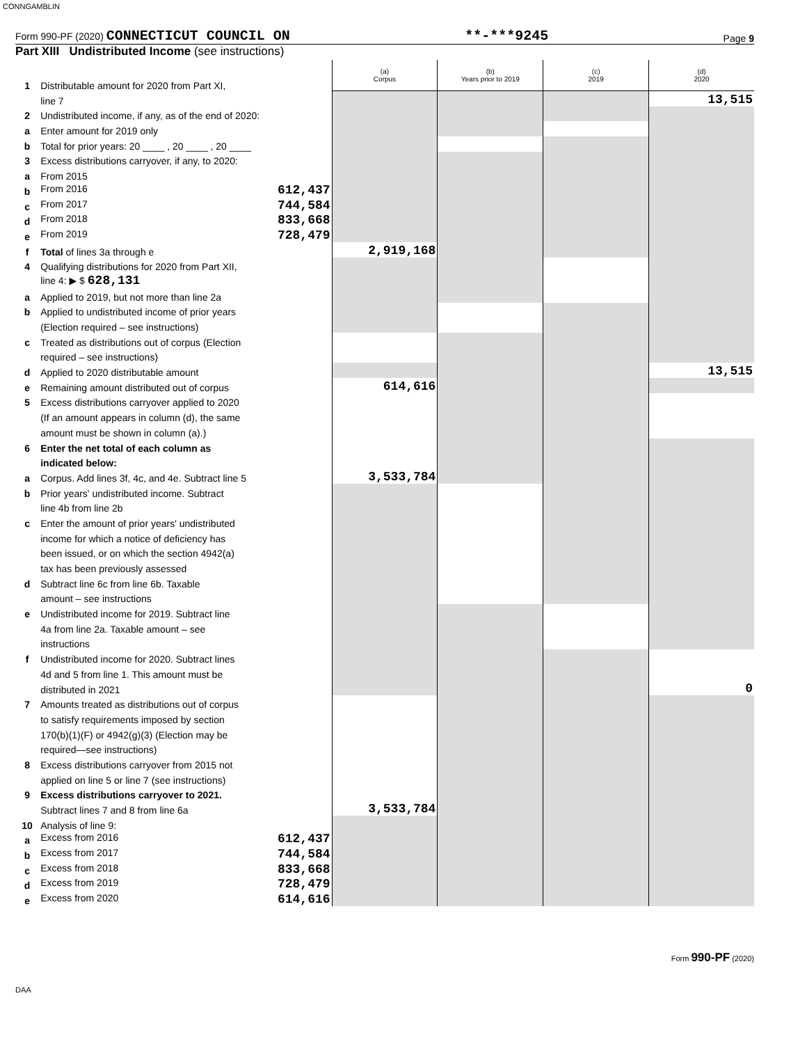CONNGAMBLIN
Form 990-PF (2020) CONNECTICUT COUNCIL ON **-***9245 Page 9
Part XIII Undistributed Income (see instructions)
| 1 | Distributable amount for 2020 from Part XI, | (a) Corpus | (b) Years prior to 2019 | (c) 2019 | (d) 2020 |
| | line 7 | | | | 13,515 |
| 2 | Undistributed income, if any, as of the end of 2020: | | | | |
| a | Enter amount for 2019 only | | | | |
| b | Total for prior years: 20 ____ , 20 ____ , 20 ____ | | | | |
| 3 | Excess distributions carryover, if any, to 2020: | | | | |
| a | From 2015 | | | | |
| b | From 2016 612,437 | | | | |
| c | From 2017 744,584 | | | | |
| d | From 2018 833,668 | | | | |
| e | From 2019 728,479 | | | | |
| f | Total of lines 3a through e | 2,919,168 | | | |
| 4 | Qualifying distributions for 2020 from Part XII, | | | | |
| | line 4: ▶ $ 628,131 | | | | |
| a | Applied to 2019, but not more than line 2a | | | | |
| b | Applied to undistributed income of prior years | | | | |
| | (Election required – see instructions) | | | | |
| c | Treated as distributions out of corpus (Election | | | | |
| | required – see instructions) | | | | |
| d | Applied to 2020 distributable amount | | | | 13,515 |
| e | Remaining amount distributed out of corpus | 614,616 | | | |
| 5 | Excess distributions carryover applied to 2020 | | | | |
| | (If an amount appears in column (d), the same | | | | |
| | amount must be shown in column (a).) | | | | |
| 6 | Enter the net total of each column as | | | | |
| | indicated below: | | | | |
| a | Corpus. Add lines 3f, 4c, and 4e. Subtract line 5 | 3,533,784 | | | |
| b | Prior years' undistributed income. Subtract | | | | |
| | line 4b from line 2b | | | | |
| c | Enter the amount of prior years' undistributed | | | | |
| | income for which a notice of deficiency has | | | | |
| | been issued, or on which the section 4942(a) | | | | |
| | tax has been previously assessed | | | | |
| d | Subtract line 6c from line 6b. Taxable | | | | |
| | amount – see instructions | | | | |
| e | Undistributed income for 2019. Subtract line | | | | |
| | 4a from line 2a. Taxable amount – see | | | | |
| | instructions | | | | |
| f | Undistributed income for 2020. Subtract lines | | | | |
| | 4d and 5 from line 1. This amount must be | | | | |
| | distributed in 2021 | | | | 0 |
| 7 | Amounts treated as distributions out of corpus | | | | |
| | to satisfy requirements imposed by section | | | | |
| | 170(b)(1)(F) or 4942(g)(3) (Election may be | | | | |
| | required—see instructions) | | | | |
| 8 | Excess distributions carryover from 2015 not | | | | |
| | applied on line 5 or line 7 (see instructions) | | | | |
| 9 | Excess distributions carryover to 2021. | | | | |
| | Subtract lines 7 and 8 from line 6a | 3,533,784 | | | |
| 10 | Analysis of line 9: | | | | |
| a | Excess from 2016 612,437 | | | | |
| b | Excess from 2017 744,584 | | | | |
| c | Excess from 2018 833,668 | | | | |
| d | Excess from 2019 728,479 | | | | |
| e | Excess from 2020 614,616 | | | | |
Form 990-PF (2020)
DAA